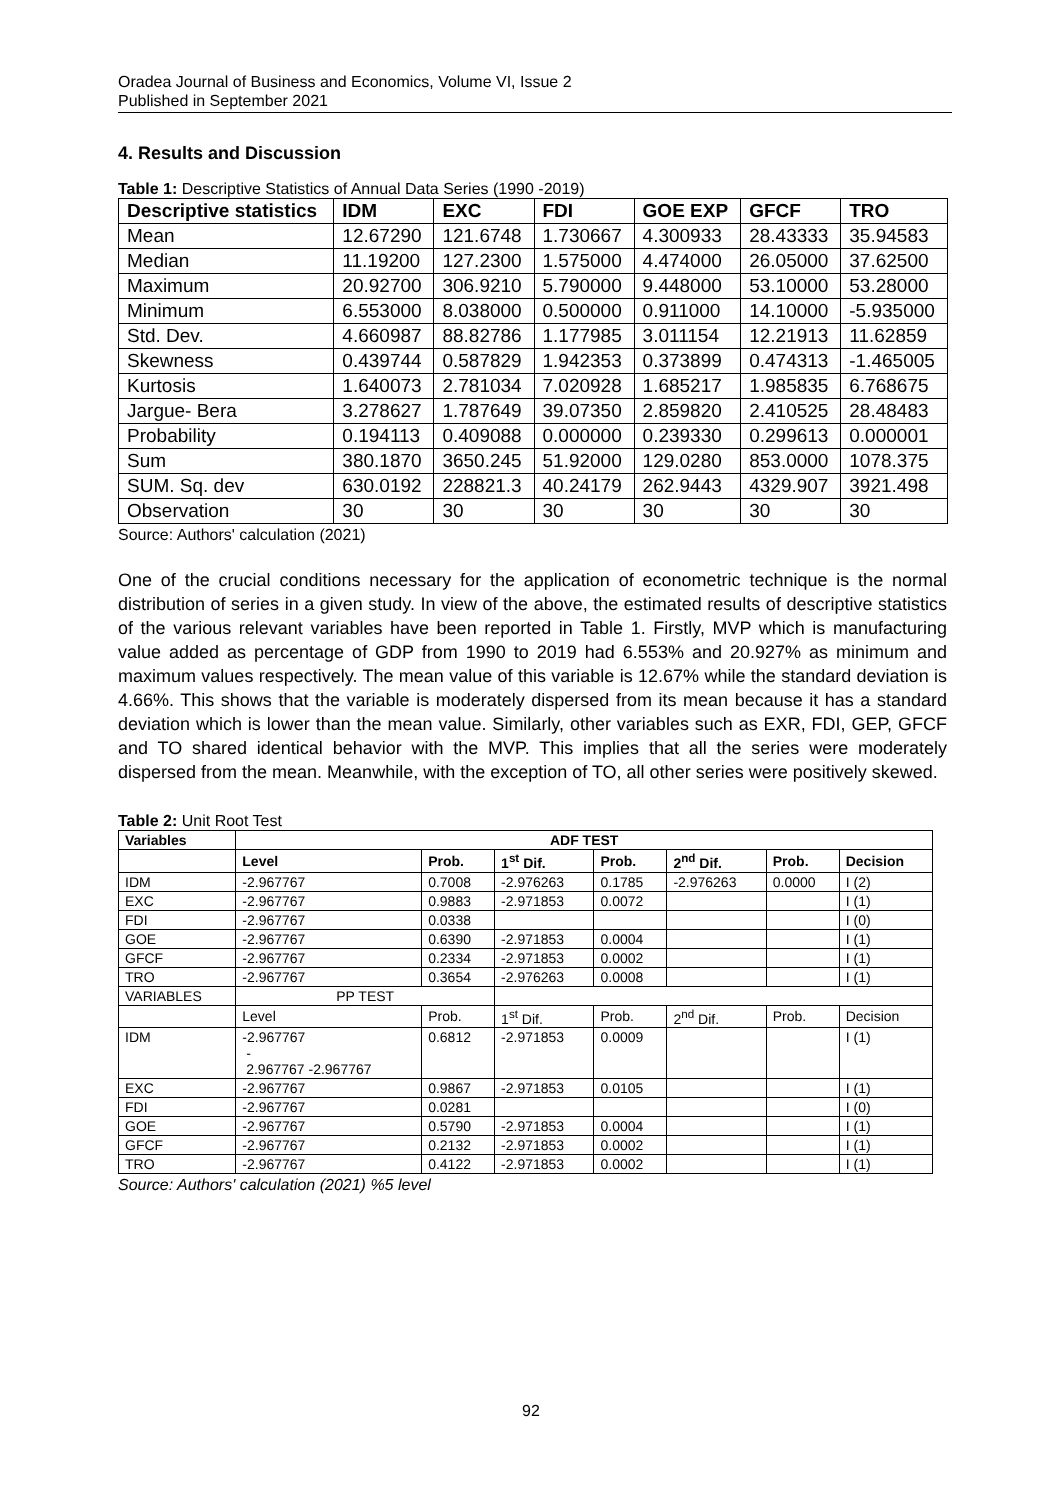Oradea Journal of Business and Economics, Volume VI, Issue 2
Published in September 2021
4. Results and Discussion
Table 1: Descriptive Statistics of Annual Data Series (1990 -2019)
| Descriptive statistics | IDM | EXC | FDI | GOE EXP | GFCF | TRO |
| --- | --- | --- | --- | --- | --- | --- |
| Mean | 12.67290 | 121.6748 | 1.730667 | 4.300933 | 28.43333 | 35.94583 |
| Median | 11.19200 | 127.2300 | 1.575000 | 4.474000 | 26.05000 | 37.62500 |
| Maximum | 20.92700 | 306.9210 | 5.790000 | 9.448000 | 53.10000 | 53.28000 |
| Minimum | 6.553000 | 8.038000 | 0.500000 | 0.911000 | 14.10000 | -5.935000 |
| Std. Dev. | 4.660987 | 88.82786 | 1.177985 | 3.011154 | 12.21913 | 11.62859 |
| Skewness | 0.439744 | 0.587829 | 1.942353 | 0.373899 | 0.474313 | -1.465005 |
| Kurtosis | 1.640073 | 2.781034 | 7.020928 | 1.685217 | 1.985835 | 6.768675 |
| Jargue- Bera | 3.278627 | 1.787649 | 39.07350 | 2.859820 | 2.410525 | 28.48483 |
| Probability | 0.194113 | 0.409088 | 0.000000 | 0.239330 | 0.299613 | 0.000001 |
| Sum | 380.1870 | 3650.245 | 51.92000 | 129.0280 | 853.0000 | 1078.375 |
| SUM. Sq. dev | 630.0192 | 228821.3 | 40.24179 | 262.9443 | 4329.907 | 3921.498 |
| Observation | 30 | 30 | 30 | 30 | 30 | 30 |
Source: Authors' calculation (2021)
One of the crucial conditions necessary for the application of econometric technique is the normal distribution of series in a given study. In view of the above, the estimated results of descriptive statistics of the various relevant variables have been reported in Table 1. Firstly, MVP which is manufacturing value added as percentage of GDP from 1990 to 2019 had 6.553% and 20.927% as minimum and maximum values respectively. The mean value of this variable is 12.67% while the standard deviation is 4.66%. This shows that the variable is moderately dispersed from its mean because it has a standard deviation which is lower than the mean value. Similarly, other variables such as EXR, FDI, GEP, GFCF and TO shared identical behavior with the MVP. This implies that all the series were moderately dispersed from the mean. Meanwhile, with the exception of TO, all other series were positively skewed.
Table 2: Unit Root Test
| Variables | ADF TEST | | | | | | |
| --- | --- | --- | --- | --- | --- | --- | --- |
| | Level | Prob. | 1<sup>st</sup> Dif. | Prob. | 2<sup>nd</sup> Dif. | Prob. | Decision |
| IDM | -2.967767 | 0.7008 | -2.976263 | 0.1785 | -2.976263 | 0.0000 | I (2) |
| EXC | -2.967767 | 0.9883 | -2.971853 | 0.0072 | | | I (1) |
| FDI | -2.967767 | 0.0338 | | | | | I (0) |
| GOE | -2.967767 | 0.6390 | -2.971853 | 0.0004 | | | I (1) |
| GFCF | -2.967767 | 0.2334 | -2.971853 | 0.0002 | | | I (1) |
| TRO | -2.967767 | 0.3654 | -2.976263 | 0.0008 | | | I (1) |
| VARIABLES | PP TEST | | | | | | |
| | Level | Prob. | 1<sup>st</sup> Dif. | Prob. | 2<sup>nd</sup> Dif. | Prob. | Decision |
| IDM | -2.967767 - 2.967767 -2.967767 | 0.6812 | -2.971853 | 0.0009 | | | I (1) |
| EXC | -2.967767 | 0.9867 | -2.971853 | 0.0105 | | | I (1) |
| FDI | -2.967767 | 0.0281 | | | | | I (0) |
| GOE | -2.967767 | 0.5790 | -2.971853 | 0.0004 | | | I (1) |
| GFCF | -2.967767 | 0.2132 | -2.971853 | 0.0002 | | | I (1) |
| TRO | -2.967767 | 0.4122 | -2.971853 | 0.0002 | | | I (1) |
Source: Authors' calculation (2021) %5 level
92